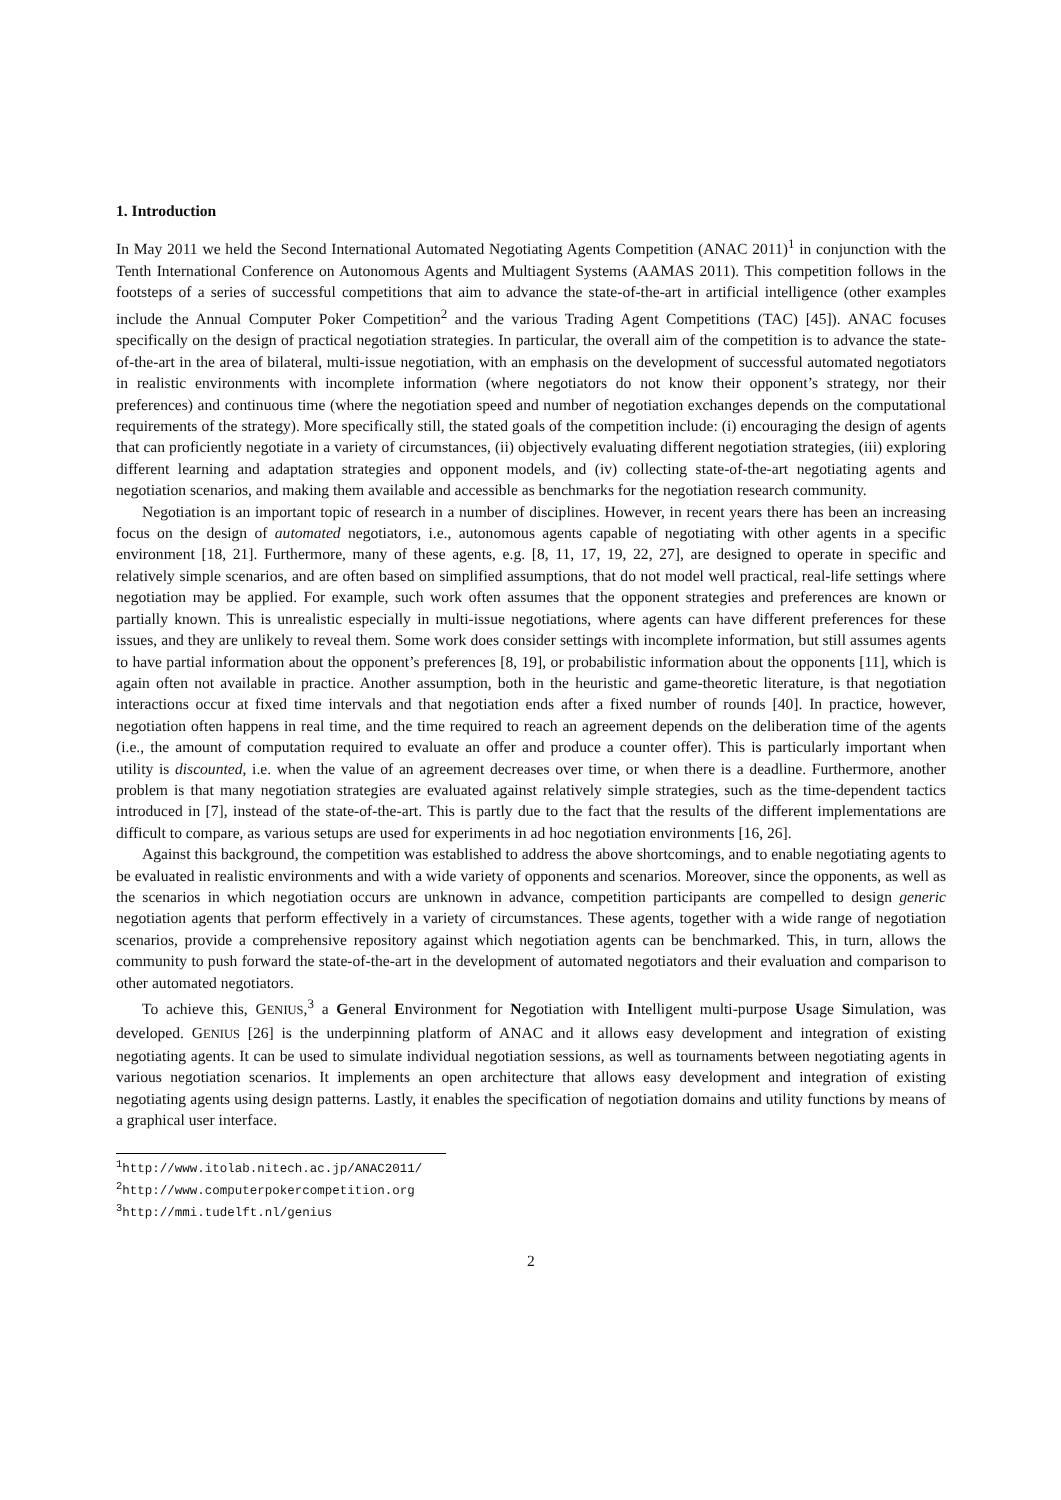1. Introduction
In May 2011 we held the Second International Automated Negotiating Agents Competition (ANAC 2011)<sup>1</sup> in conjunction with the Tenth International Conference on Autonomous Agents and Multiagent Systems (AAMAS 2011). This competition follows in the footsteps of a series of successful competitions that aim to advance the state-of-the-art in artificial intelligence (other examples include the Annual Computer Poker Competition<sup>2</sup> and the various Trading Agent Competitions (TAC) [45]). ANAC focuses specifically on the design of practical negotiation strategies. In particular, the overall aim of the competition is to advance the state-of-the-art in the area of bilateral, multi-issue negotiation, with an emphasis on the development of successful automated negotiators in realistic environments with incomplete information (where negotiators do not know their opponent’s strategy, nor their preferences) and continuous time (where the negotiation speed and number of negotiation exchanges depends on the computational requirements of the strategy). More specifically still, the stated goals of the competition include: (i) encouraging the design of agents that can proficiently negotiate in a variety of circumstances, (ii) objectively evaluating different negotiation strategies, (iii) exploring different learning and adaptation strategies and opponent models, and (iv) collecting state-of-the-art negotiating agents and negotiation scenarios, and making them available and accessible as benchmarks for the negotiation research community.
Negotiation is an important topic of research in a number of disciplines. However, in recent years there has been an increasing focus on the design of automated negotiators, i.e., autonomous agents capable of negotiating with other agents in a specific environment [18, 21]. Furthermore, many of these agents, e.g. [8, 11, 17, 19, 22, 27], are designed to operate in specific and relatively simple scenarios, and are often based on simplified assumptions, that do not model well practical, real-life settings where negotiation may be applied. For example, such work often assumes that the opponent strategies and preferences are known or partially known. This is unrealistic especially in multi-issue negotiations, where agents can have different preferences for these issues, and they are unlikely to reveal them. Some work does consider settings with incomplete information, but still assumes agents to have partial information about the opponent’s preferences [8, 19], or probabilistic information about the opponents [11], which is again often not available in practice. Another assumption, both in the heuristic and game-theoretic literature, is that negotiation interactions occur at fixed time intervals and that negotiation ends after a fixed number of rounds [40]. In practice, however, negotiation often happens in real time, and the time required to reach an agreement depends on the deliberation time of the agents (i.e., the amount of computation required to evaluate an offer and produce a counter offer). This is particularly important when utility is discounted, i.e. when the value of an agreement decreases over time, or when there is a deadline. Furthermore, another problem is that many negotiation strategies are evaluated against relatively simple strategies, such as the time-dependent tactics introduced in [7], instead of the state-of-the-art. This is partly due to the fact that the results of the different implementations are difficult to compare, as various setups are used for experiments in ad hoc negotiation environments [16, 26].
Against this background, the competition was established to address the above shortcomings, and to enable negotiating agents to be evaluated in realistic environments and with a wide variety of opponents and scenarios. Moreover, since the opponents, as well as the scenarios in which negotiation occurs are unknown in advance, competition participants are compelled to design generic negotiation agents that perform effectively in a variety of circumstances. These agents, together with a wide range of negotiation scenarios, provide a comprehensive repository against which negotiation agents can be benchmarked. This, in turn, allows the community to push forward the state-of-the-art in the development of automated negotiators and their evaluation and comparison to other automated negotiators.
To achieve this, GENIUS,<sup>3</sup> a General Environment for Negotiation with Intelligent multi-purpose Usage Simulation, was developed. GENIUS [26] is the underpinning platform of ANAC and it allows easy development and integration of existing negotiating agents. It can be used to simulate individual negotiation sessions, as well as tournaments between negotiating agents in various negotiation scenarios. It implements an open architecture that allows easy development and integration of existing negotiating agents using design patterns. Lastly, it enables the specification of negotiation domains and utility functions by means of a graphical user interface.
<sup>1</sup> http://www.itolab.nitech.ac.jp/ANAC2011/
<sup>2</sup> http://www.computerpokercompetition.org
<sup>3</sup> http://mmi.tudelft.nl/genius
2